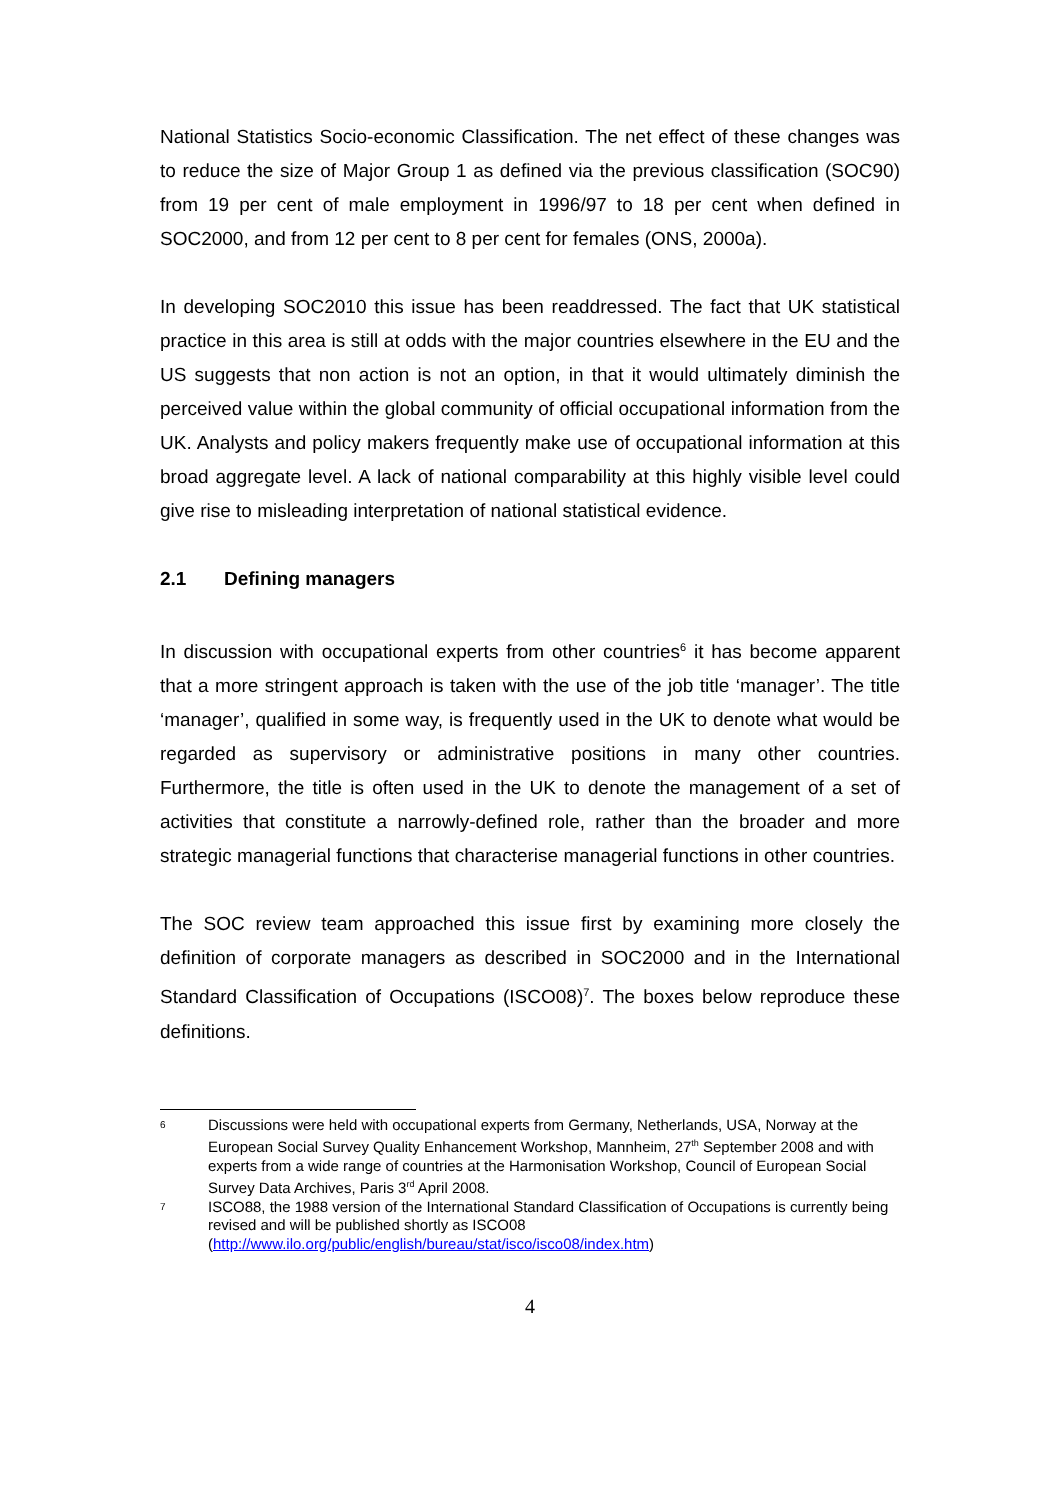National Statistics Socio-economic Classification. The net effect of these changes was to reduce the size of Major Group 1 as defined via the previous classification (SOC90) from 19 per cent of male employment in 1996/97 to 18 per cent when defined in SOC2000, and from 12 per cent to 8 per cent for females (ONS, 2000a).
In developing SOC2010 this issue has been readdressed. The fact that UK statistical practice in this area is still at odds with the major countries elsewhere in the EU and the US suggests that non action is not an option, in that it would ultimately diminish the perceived value within the global community of official occupational information from the UK. Analysts and policy makers frequently make use of occupational information at this broad aggregate level. A lack of national comparability at this highly visible level could give rise to misleading interpretation of national statistical evidence.
2.1 Defining managers
In discussion with occupational experts from other countries<sup>6</sup> it has become apparent that a more stringent approach is taken with the use of the job title ‘manager’. The title ‘manager’, qualified in some way, is frequently used in the UK to denote what would be regarded as supervisory or administrative positions in many other countries. Furthermore, the title is often used in the UK to denote the management of a set of activities that constitute a narrowly-defined role, rather than the broader and more strategic managerial functions that characterise managerial functions in other countries.
The SOC review team approached this issue first by examining more closely the definition of corporate managers as described in SOC2000 and in the International Standard Classification of Occupations (ISCO08)<sup>7</sup>. The boxes below reproduce these definitions.
6
Discussions were held with occupational experts from Germany, Netherlands, USA, Norway at the European Social Survey Quality Enhancement Workshop, Mannheim, 27<sup>th</sup> September 2008 and with experts from a wide range of countries at the Harmonisation Workshop, Council of European Social Survey Data Archives, Paris 3<sup>rd</sup> April 2008.
7
ISCO88, the 1988 version of the International Standard Classification of Occupations is currently being revised and will be published shortly as ISCO08 (http://www.ilo.org/public/english/bureau/stat/isco/isco08/index.htm)
4